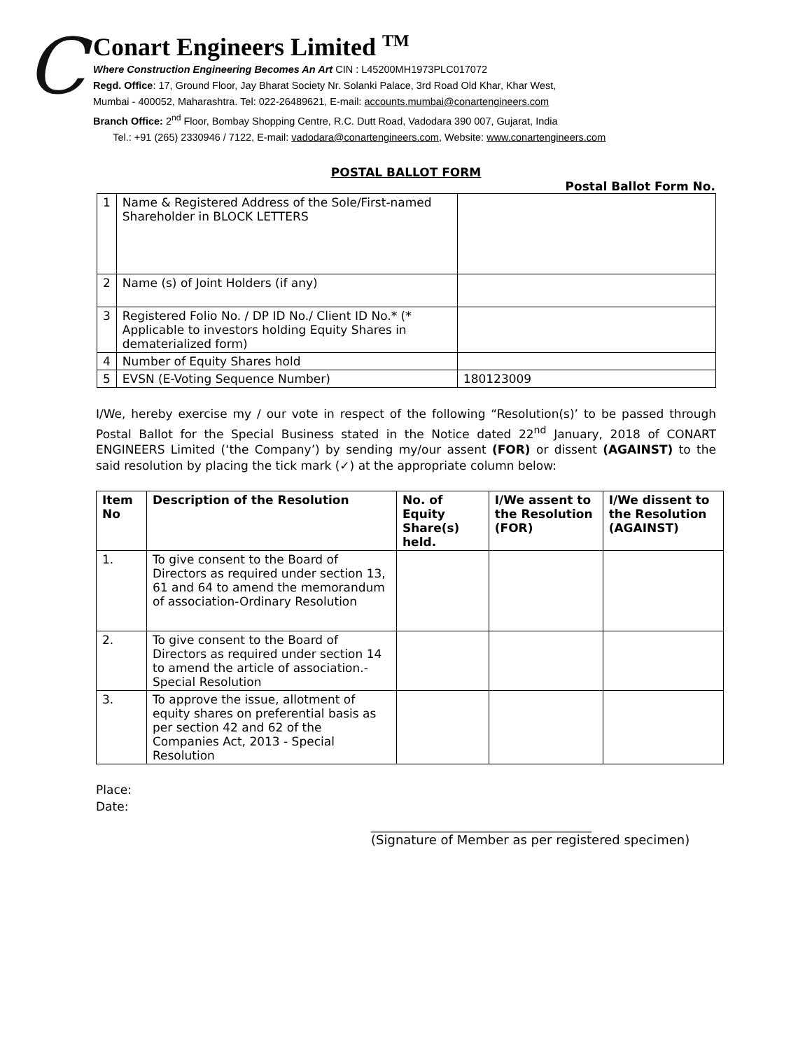C
Conart Engineers Limited <sup>TM</sup>
Where Construction Engineering Becomes An Art CIN : L45200MH1973PLC017072
Regd. Office: 17, Ground Floor, Jay Bharat Society Nr. Solanki Palace, 3rd Road Old Khar, Khar West,
Mumbai - 400052, Maharashtra. Tel: 022-26489621, E-mail: accounts.mumbai@conartengineers.com
Branch Office: 2<sup>nd</sup> Floor, Bombay Shopping Centre, R.C. Dutt Road, Vadodara 390 007, Gujarat, India
Tel.: +91 (265) 2330946 / 7122, E-mail: vadodara@conartengineers.com, Website: www.conartengineers.com
POSTAL BALLOT FORM
Postal Ballot Form No.
| 1 | Name & Registered Address of the Sole/First-named Shareholder in BLOCK LETTERS | |
| 2 | Name (s) of Joint Holders (if any) | |
| 3 | Registered Folio No. / DP ID No./ Client ID No.* (* Applicable to investors holding Equity Shares in dematerialized form) | |
| 4 | Number of Equity Shares hold | |
| 5 | EVSN (E-Voting Sequence Number) | 180123009 |
I/We, hereby exercise my / our vote in respect of the following “Resolution(s)’ to be passed through Postal Ballot for the Special Business stated in the Notice dated 22<sup>nd</sup> January, 2018 of CONART ENGINEERS Limited (‘the Company’) by sending my/our assent (FOR) or dissent (AGAINST) to the said resolution by placing the tick mark (✓) at the appropriate column below:
| Item No | Description of the Resolution | No. of Equity Share(s) held. | I/We assent to the Resolution (FOR) | I/We dissent to the Resolution (AGAINST) |
| --- | --- | --- | --- | --- |
| 1. | To give consent to the Board of Directors as required under section 13, 61 and 64 to amend the memorandum of association-Ordinary Resolution | | | |
| 2. | To give consent to the Board of Directors as required under section 14 to amend the article of association.- Special Resolution | | | |
| 3. | To approve the issue, allotment of equity shares on preferential basis as per section 42 and 62 of the Companies Act, 2013 - Special Resolution | | | |
Place:
Date:
___________________________________
(Signature of Member as per registered specimen)